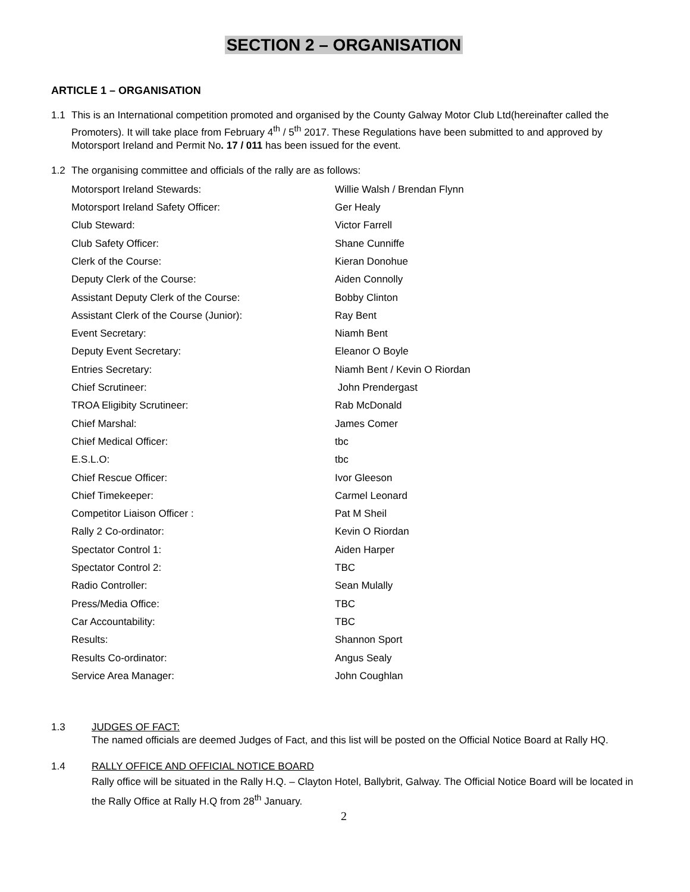SECTION 2 – ORGANISATION
ARTICLE 1 – ORGANISATION
1.1 This is an International competition promoted and organised by the County Galway Motor Club Ltd(hereinafter called the Promoters). It will take place from February 4<sup>th</sup> / 5<sup>th</sup> 2017. These Regulations have been submitted to and approved by Motorsport Ireland and Permit No. 17 / 011 has been issued for the event.
1.2 The organising committee and officials of the rally are as follows:
| Motorsport Ireland Stewards: | Willie Walsh / Brendan Flynn |
| Motorsport Ireland Safety Officer: | Ger Healy |
| Club Steward: | Victor Farrell |
| Club Safety Officer: | Shane Cunniffe |
| Clerk of the Course: | Kieran Donohue |
| Deputy Clerk of the Course: | Aiden Connolly |
| Assistant Deputy Clerk of the Course: | Bobby Clinton |
| Assistant Clerk of the Course (Junior): | Ray Bent |
| Event Secretary: | Niamh Bent |
| Deputy Event Secretary: | Eleanor O Boyle |
| Entries Secretary: | Niamh Bent / Kevin O Riordan |
| Chief Scrutineer: | John Prendergast |
| TROA Eligibity Scrutineer: | Rab McDonald |
| Chief Marshal: | James Comer |
| Chief Medical Officer: | tbc |
| E.S.L.O: | tbc |
| Chief Rescue Officer: | Ivor Gleeson |
| Chief Timekeeper: | Carmel Leonard |
| Competitor Liaison Officer : | Pat M Sheil |
| Rally 2 Co-ordinator: | Kevin O Riordan |
| Spectator Control 1: | Aiden Harper |
| Spectator Control 2: | TBC |
| Radio Controller: | Sean Mulally |
| Press/Media Office: | TBC |
| Car Accountability: | TBC |
| Results: | Shannon Sport |
| Results Co-ordinator: | Angus Sealy |
| Service Area Manager: | John Coughlan |
1.3 JUDGES OF FACT:
The named officials are deemed Judges of Fact, and this list will be posted on the Official Notice Board at Rally HQ.
1.4 RALLY OFFICE AND OFFICIAL NOTICE BOARD
Rally office will be situated in the Rally H.Q. – Clayton Hotel, Ballybrit, Galway. The Official Notice Board will be located in the Rally Office at Rally H.Q from 28<sup>th</sup> January.
2